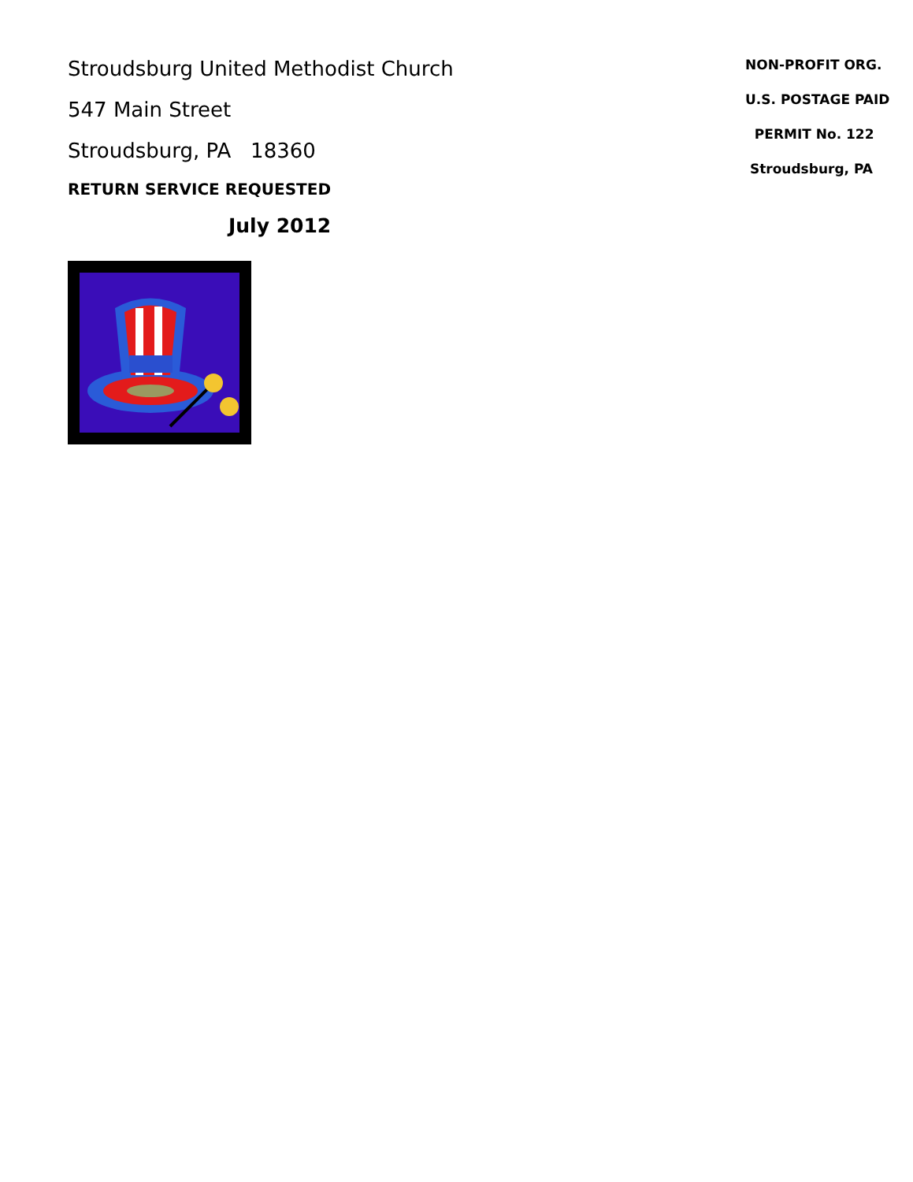Stroudsburg United Methodist Church
547 Main Street
Stroudsburg, PA 18360
RETURN SERVICE REQUESTED
July 2012
NON-PROFIT ORG.
U.S. POSTAGE PAID
PERMIT No. 122
Stroudsburg, PA